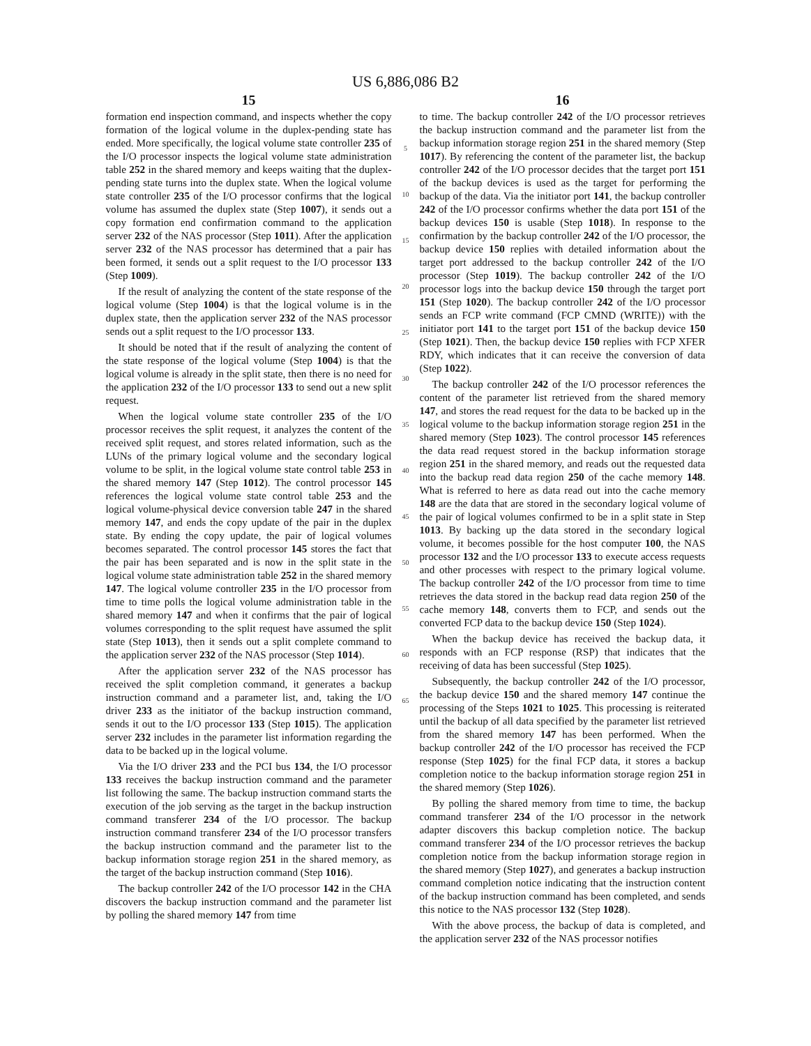US 6,886,086 B2
15
formation end inspection command, and inspects whether the copy formation of the logical volume in the duplex-pending state has ended. More specifically, the logical volume state controller 235 of the I/O processor inspects the logical volume state administration table 252 in the shared memory and keeps waiting that the duplex-pending state turns into the duplex state. When the logical volume state controller 235 of the I/O processor confirms that the logical volume has assumed the duplex state (Step 1007), it sends out a copy formation end confirmation command to the application server 232 of the NAS processor (Step 1011). After the application server 232 of the NAS processor has determined that a pair has been formed, it sends out a split request to the I/O processor 133 (Step 1009).
If the result of analyzing the content of the state response of the logical volume (Step 1004) is that the logical volume is in the duplex state, then the application server 232 of the NAS processor sends out a split request to the I/O processor 133.
It should be noted that if the result of analyzing the content of the state response of the logical volume (Step 1004) is that the logical volume is already in the split state, then there is no need for the application 232 of the I/O processor 133 to send out a new split request.
When the logical volume state controller 235 of the I/O processor receives the split request, it analyzes the content of the received split request, and stores related information, such as the LUNs of the primary logical volume and the secondary logical volume to be split, in the logical volume state control table 253 in the shared memory 147 (Step 1012). The control processor 145 references the logical volume state control table 253 and the logical volume-physical device conversion table 247 in the shared memory 147, and ends the copy update of the pair in the duplex state. By ending the copy update, the pair of logical volumes becomes separated. The control processor 145 stores the fact that the pair has been separated and is now in the split state in the logical volume state administration table 252 in the shared memory 147. The logical volume controller 235 in the I/O processor from time to time polls the logical volume administration table in the shared memory 147 and when it confirms that the pair of logical volumes corresponding to the split request have assumed the split state (Step 1013), then it sends out a split complete command to the application server 232 of the NAS processor (Step 1014).
After the application server 232 of the NAS processor has received the split completion command, it generates a backup instruction command and a parameter list, and, taking the I/O driver 233 as the initiator of the backup instruction command, sends it out to the I/O processor 133 (Step 1015). The application server 232 includes in the parameter list information regarding the data to be backed up in the logical volume.
Via the I/O driver 233 and the PCI bus 134, the I/O processor 133 receives the backup instruction command and the parameter list following the same. The backup instruction command starts the execution of the job serving as the target in the backup instruction command transferer 234 of the I/O processor. The backup instruction command transferer 234 of the I/O processor transfers the backup instruction command and the parameter list to the backup information storage region 251 in the shared memory, as the target of the backup instruction command (Step 1016).
The backup controller 242 of the I/O processor 142 in the CHA discovers the backup instruction command and the parameter list by polling the shared memory 147 from time
5
10
15
20
25
30
35
40
45
50
55
60
65
16
to time. The backup controller 242 of the I/O processor retrieves the backup instruction command and the parameter list from the backup information storage region 251 in the shared memory (Step 1017). By referencing the content of the parameter list, the backup controller 242 of the I/O processor decides that the target port 151 of the backup devices is used as the target for performing the backup of the data. Via the initiator port 141, the backup controller 242 of the I/O processor confirms whether the data port 151 of the backup devices 150 is usable (Step 1018). In response to the confirmation by the backup controller 242 of the I/O processor, the backup device 150 replies with detailed information about the target port addressed to the backup controller 242 of the I/O processor (Step 1019). The backup controller 242 of the I/O processor logs into the backup device 150 through the target port 151 (Step 1020). The backup controller 242 of the I/O processor sends an FCP write command (FCP CMND (WRITE)) with the initiator port 141 to the target port 151 of the backup device 150 (Step 1021). Then, the backup device 150 replies with FCP XFER RDY, which indicates that it can receive the conversion of data (Step 1022).
The backup controller 242 of the I/O processor references the content of the parameter list retrieved from the shared memory 147, and stores the read request for the data to be backed up in the logical volume to the backup information storage region 251 in the shared memory (Step 1023). The control processor 145 references the data read request stored in the backup information storage region 251 in the shared memory, and reads out the requested data into the backup read data region 250 of the cache memory 148. What is referred to here as data read out into the cache memory 148 are the data that are stored in the secondary logical volume of the pair of logical volumes confirmed to be in a split state in Step 1013. By backing up the data stored in the secondary logical volume, it becomes possible for the host computer 100, the NAS processor 132 and the I/O processor 133 to execute access requests and other processes with respect to the primary logical volume. The backup controller 242 of the I/O processor from time to time retrieves the data stored in the backup read data region 250 of the cache memory 148, converts them to FCP, and sends out the converted FCP data to the backup device 150 (Step 1024).
When the backup device has received the backup data, it responds with an FCP response (RSP) that indicates that the receiving of data has been successful (Step 1025).
Subsequently, the backup controller 242 of the I/O processor, the backup device 150 and the shared memory 147 continue the processing of the Steps 1021 to 1025. This processing is reiterated until the backup of all data specified by the parameter list retrieved from the shared memory 147 has been performed. When the backup controller 242 of the I/O processor has received the FCP response (Step 1025) for the final FCP data, it stores a backup completion notice to the backup information storage region 251 in the shared memory (Step 1026).
By polling the shared memory from time to time, the backup command transferer 234 of the I/O processor in the network adapter discovers this backup completion notice. The backup command transferer 234 of the I/O processor retrieves the backup completion notice from the backup information storage region in the shared memory (Step 1027), and generates a backup instruction command completion notice indicating that the instruction content of the backup instruction command has been completed, and sends this notice to the NAS processor 132 (Step 1028).
With the above process, the backup of data is completed, and the application server 232 of the NAS processor notifies